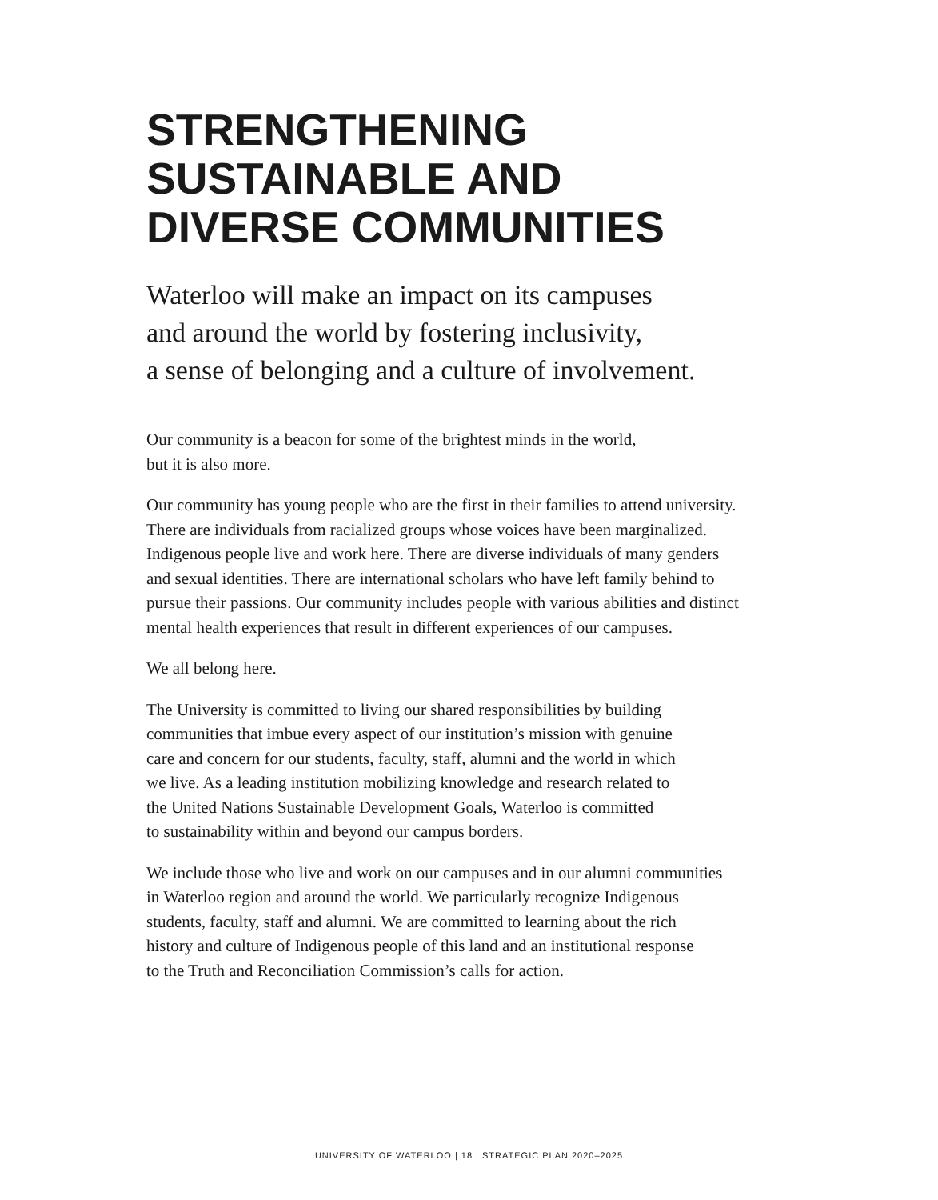STRENGTHENING
SUSTAINABLE AND
DIVERSE COMMUNITIES
Waterloo will make an impact on its campuses
and around the world by fostering inclusivity,
a sense of belonging and a culture of involvement.
Our community is a beacon for some of the brightest minds in the world,
but it is also more.
Our community has young people who are the first in their families to attend university.
There are individuals from racialized groups whose voices have been marginalized.
Indigenous people live and work here. There are diverse individuals of many genders
and sexual identities. There are international scholars who have left family behind to
pursue their passions. Our community includes people with various abilities and distinct
mental health experiences that result in different experiences of our campuses.
We all belong here.
The University is committed to living our shared responsibilities by building
communities that imbue every aspect of our institution’s mission with genuine
care and concern for our students, faculty, staff, alumni and the world in which
we live. As a leading institution mobilizing knowledge and research related to
the United Nations Sustainable Development Goals, Waterloo is committed
to sustainability within and beyond our campus borders.
We include those who live and work on our campuses and in our alumni communities
in Waterloo region and around the world. We particularly recognize Indigenous
students, faculty, staff and alumni. We are committed to learning about the rich
history and culture of Indigenous people of this land and an institutional response
to the Truth and Reconciliation Commission’s calls for action.
UNIVERSITY OF WATERLOO | 18 | STRATEGIC PLAN 2020–2025